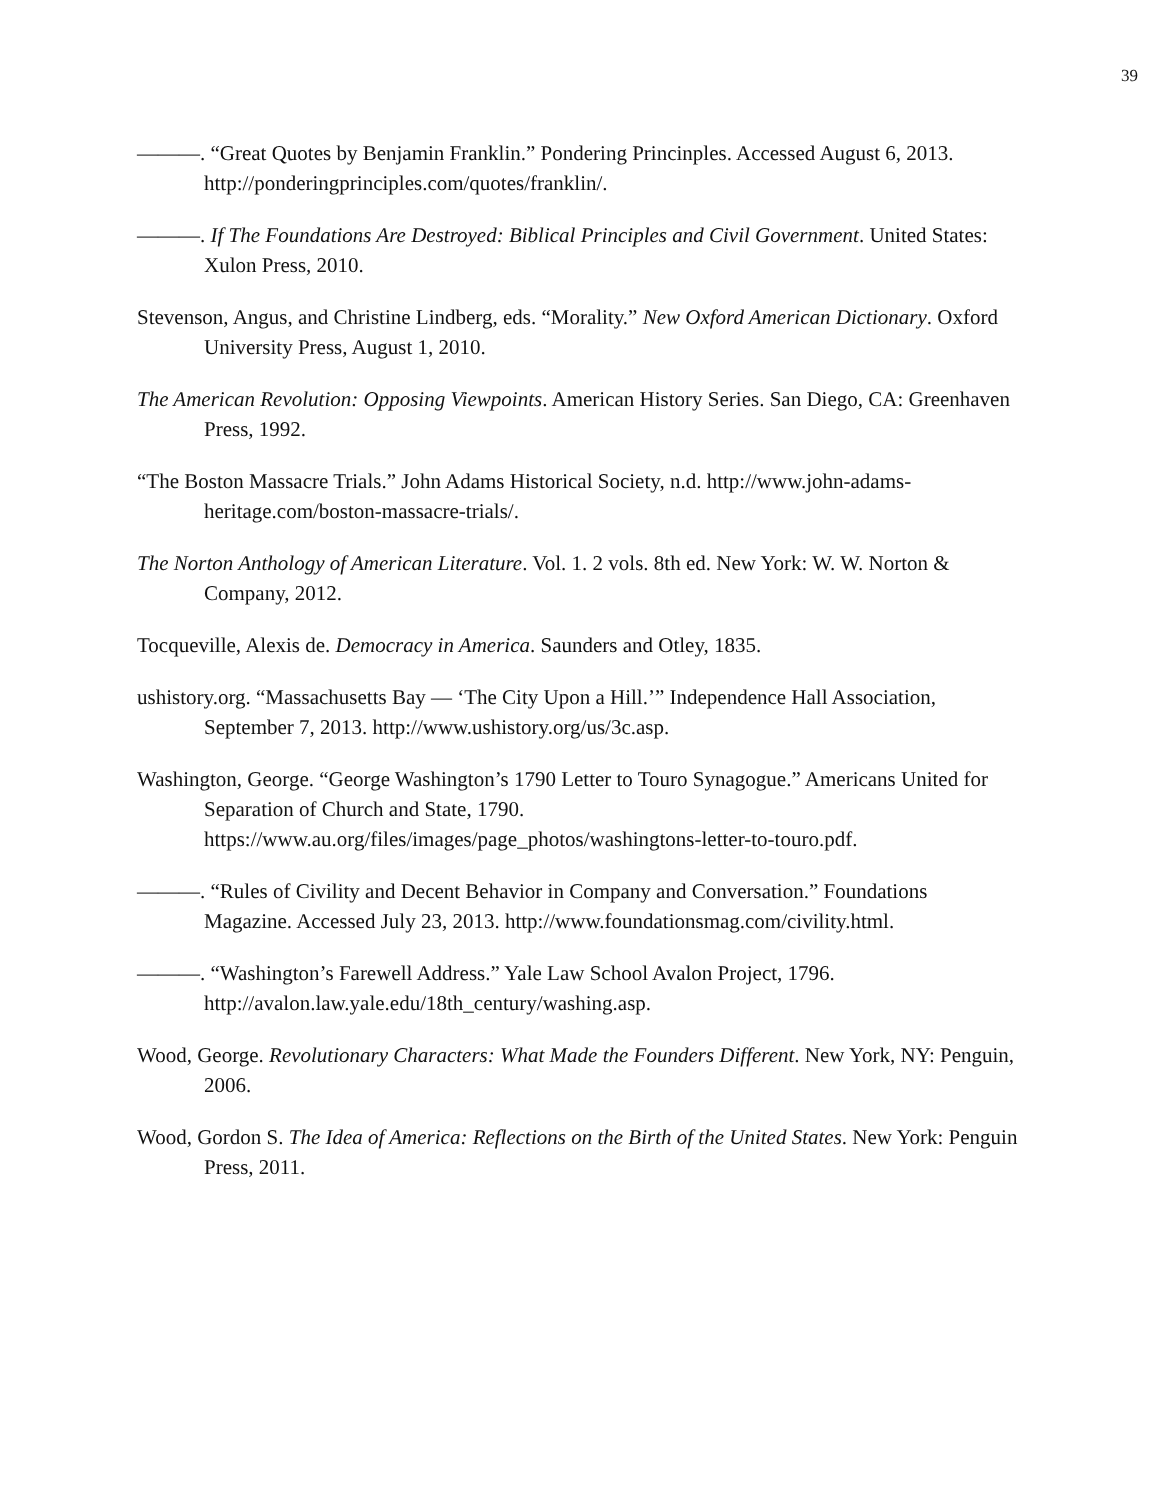39
———. “Great Quotes by Benjamin Franklin.” Pondering Princinples. Accessed August 6, 2013. http://ponderingprinciples.com/quotes/franklin/.
———. If The Foundations Are Destroyed: Biblical Principles and Civil Government. United States: Xulon Press, 2010.
Stevenson, Angus, and Christine Lindberg, eds. “Morality.” New Oxford American Dictionary. Oxford University Press, August 1, 2010.
The American Revolution: Opposing Viewpoints. American History Series. San Diego, CA: Greenhaven Press, 1992.
“The Boston Massacre Trials.” John Adams Historical Society, n.d. http://www.john-adams-heritage.com/boston-massacre-trials/.
The Norton Anthology of American Literature. Vol. 1. 2 vols. 8th ed. New York: W. W. Norton & Company, 2012.
Tocqueville, Alexis de. Democracy in America. Saunders and Otley, 1835.
ushistory.org. “Massachusetts Bay — ‘The City Upon a Hill.’” Independence Hall Association, September 7, 2013. http://www.ushistory.org/us/3c.asp.
Washington, George. “George Washington’s 1790 Letter to Touro Synagogue.” Americans United for Separation of Church and State, 1790.
https://www.au.org/files/images/page_photos/washingtons-letter-to-touro.pdf.
———. “Rules of Civility and Decent Behavior in Company and Conversation.” Foundations Magazine. Accessed July 23, 2013. http://www.foundationsmag.com/civility.html.
———. “Washington’s Farewell Address.” Yale Law School Avalon Project, 1796. http://avalon.law.yale.edu/18th_century/washing.asp.
Wood, George. Revolutionary Characters: What Made the Founders Different. New York, NY: Penguin, 2006.
Wood, Gordon S. The Idea of America: Reflections on the Birth of the United States. New York: Penguin Press, 2011.